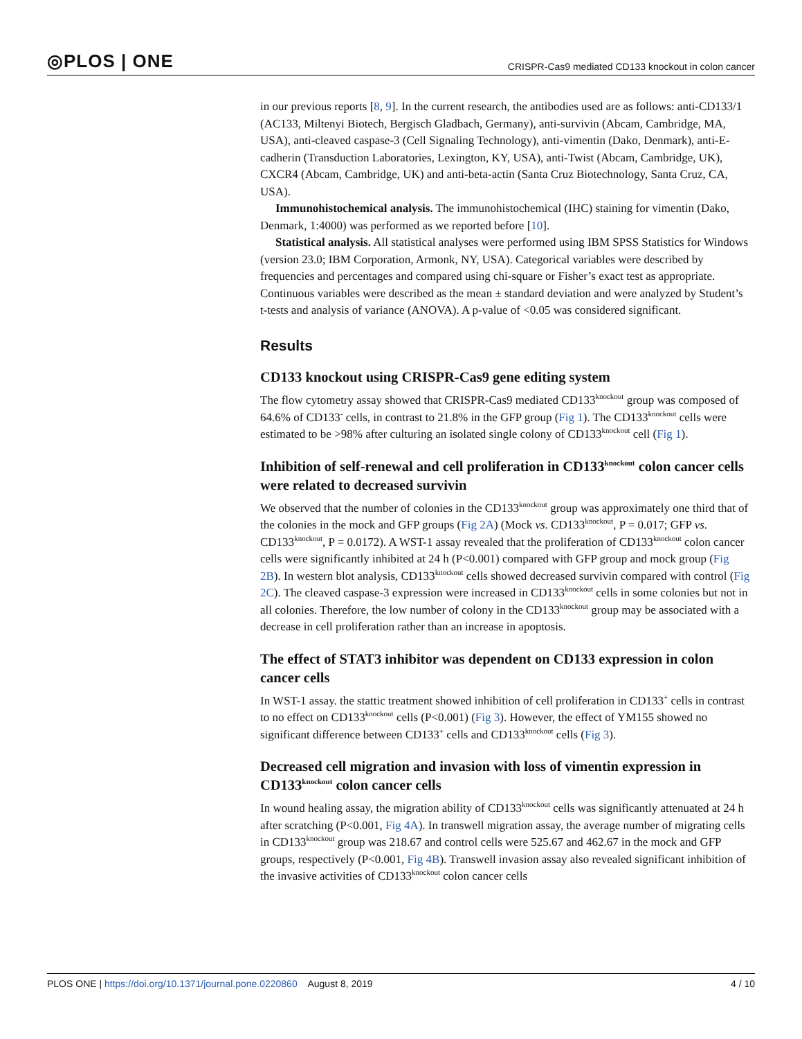◎PLOS | ONE CRISPR-Cas9 mediated CD133 knockout in colon cancer
in our previous reports [8, 9]. In the current research, the antibodies used are as follows: anti-CD133/1 (AC133, Miltenyi Biotech, Bergisch Gladbach, Germany), anti-survivin (Abcam, Cambridge, MA, USA), anti-cleaved caspase-3 (Cell Signaling Technology), anti-vimentin (Dako, Denmark), anti-E-cadherin (Transduction Laboratories, Lexington, KY, USA), anti-Twist (Abcam, Cambridge, UK), CXCR4 (Abcam, Cambridge, UK) and anti-beta-actin (Santa Cruz Biotechnology, Santa Cruz, CA, USA).
Immunohistochemical analysis. The immunohistochemical (IHC) staining for vimentin (Dako, Denmark, 1:4000) was performed as we reported before [10].
Statistical analysis. All statistical analyses were performed using IBM SPSS Statistics for Windows (version 23.0; IBM Corporation, Armonk, NY, USA). Categorical variables were described by frequencies and percentages and compared using chi-square or Fisher’s exact test as appropriate. Continuous variables were described as the mean ± standard deviation and were analyzed by Student’s t-tests and analysis of variance (ANOVA). A p-value of <0.05 was considered significant.
Results
CD133 knockout using CRISPR-Cas9 gene editing system
The flow cytometry assay showed that CRISPR-Cas9 mediated CD133<sup>knockout</sup> group was composed of 64.6% of CD133<sup>-</sup> cells, in contrast to 21.8% in the GFP group (Fig 1). The CD133<sup>knockout</sup> cells were estimated to be >98% after culturing an isolated single colony of CD133<sup>knockout</sup> cell (Fig 1).
Inhibition of self-renewal and cell proliferation in CD133<sup>knockout</sup> colon cancer cells were related to decreased survivin
We observed that the number of colonies in the CD133<sup>knockout</sup> group was approximately one third that of the colonies in the mock and GFP groups (Fig 2A) (Mock vs. CD133<sup>knockout</sup>, P = 0.017; GFP vs. CD133<sup>knockout</sup>, P = 0.0172). A WST-1 assay revealed that the proliferation of CD133<sup>knockout</sup> colon cancer cells were significantly inhibited at 24 h (P<0.001) compared with GFP group and mock group (Fig 2B). In western blot analysis, CD133<sup>knockout</sup> cells showed decreased survivin compared with control (Fig 2C). The cleaved caspase-3 expression were increased in CD133<sup>knockout</sup> cells in some colonies but not in all colonies. Therefore, the low number of colony in the CD133<sup>knockout</sup> group may be associated with a decrease in cell proliferation rather than an increase in apoptosis.
The effect of STAT3 inhibitor was dependent on CD133 expression in colon cancer cells
In WST-1 assay. the stattic treatment showed inhibition of cell proliferation in CD133<sup>+</sup> cells in contrast to no effect on CD133<sup>knockout</sup> cells (P<0.001) (Fig 3). However, the effect of YM155 showed no significant difference between CD133<sup>+</sup> cells and CD133<sup>knockout</sup> cells (Fig 3).
Decreased cell migration and invasion with loss of vimentin expression in CD133<sup>knockout</sup> colon cancer cells
In wound healing assay, the migration ability of CD133<sup>knockout</sup> cells was significantly attenuated at 24 h after scratching (P<0.001, Fig 4A). In transwell migration assay, the average number of migrating cells in CD133<sup>knockout</sup> group was 218.67 and control cells were 525.67 and 462.67 in the mock and GFP groups, respectively (P<0.001, Fig 4B). Transwell invasion assay also revealed significant inhibition of the invasive activities of CD133<sup>knockout</sup> colon cancer cells
PLOS ONE | https://doi.org/10.1371/journal.pone.0220860 August 8, 2019 4 / 10